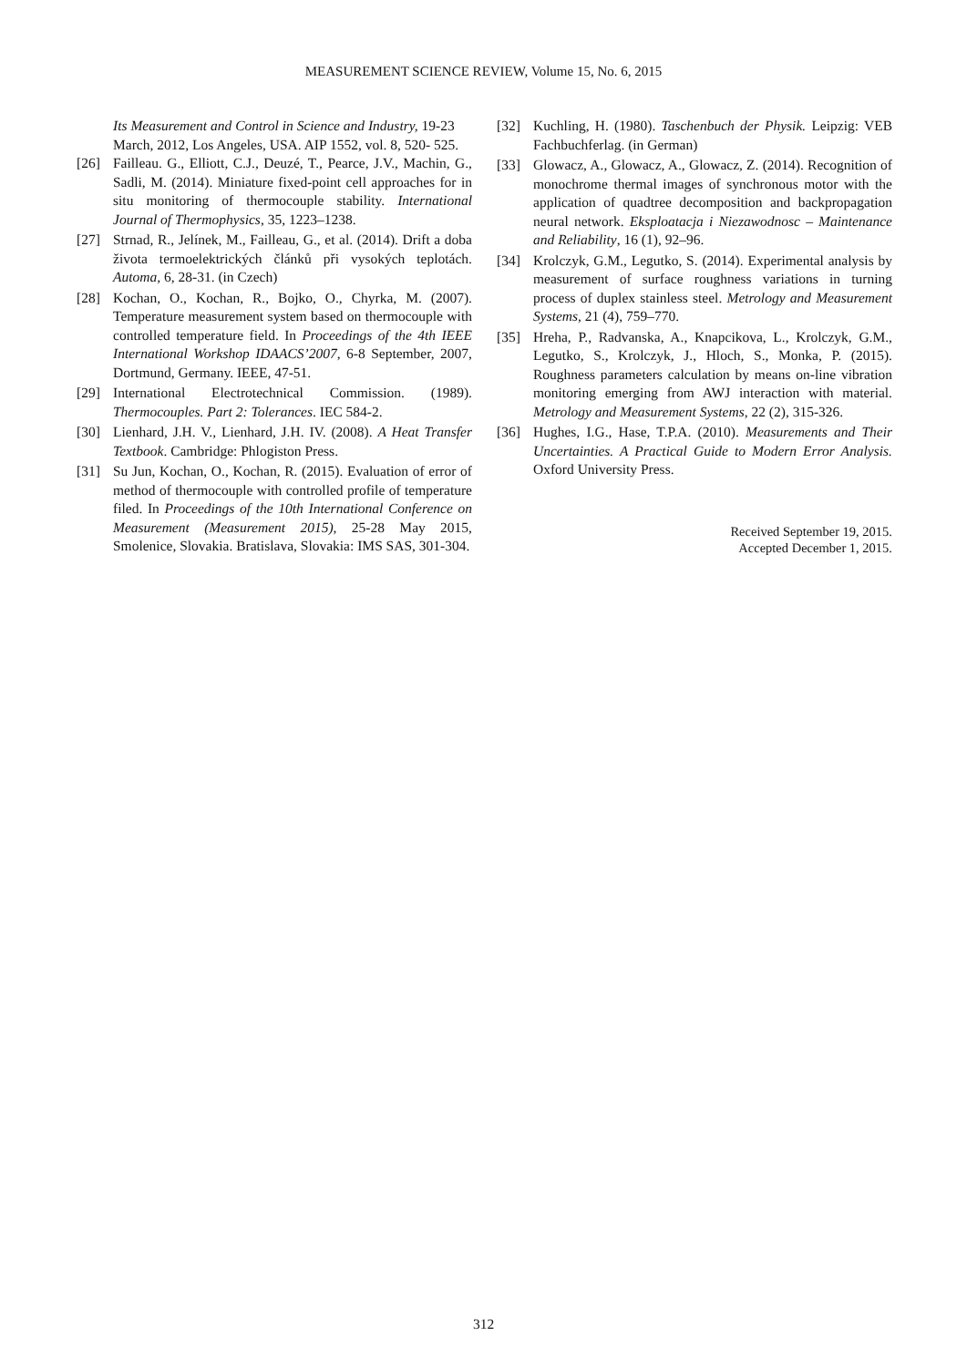MEASUREMENT SCIENCE REVIEW, Volume 15, No. 6, 2015
Its Measurement and Control in Science and Industry, 19-23 March, 2012, Los Angeles, USA. AIP 1552, vol. 8, 520- 525.
[26] Failleau. G., Elliott, C.J., Deuzé, T., Pearce, J.V., Machin, G., Sadli, M. (2014). Miniature fixed-point cell approaches for in situ monitoring of thermocouple stability. International Journal of Thermophysics, 35, 1223–1238.
[27] Strnad, R., Jelínek, M., Failleau, G., et al. (2014). Drift a doba života termoelektrických článků při vysokých teplotách. Automa, 6, 28-31. (in Czech)
[28] Kochan, O., Kochan, R., Bojko, O., Chyrka, M. (2007). Temperature measurement system based on thermocouple with controlled temperature field. In Proceedings of the 4th IEEE International Workshop IDAACS’2007, 6-8 September, 2007, Dortmund, Germany. IEEE, 47-51.
[29] International Electrotechnical Commission. (1989). Thermocouples. Part 2: Tolerances. IEC 584-2.
[30] Lienhard, J.H. V., Lienhard, J.H. IV. (2008). A Heat Transfer Textbook. Cambridge: Phlogiston Press.
[31] Su Jun, Kochan, O., Kochan, R. (2015). Evaluation of error of method of thermocouple with controlled profile of temperature filed. In Proceedings of the 10th International Conference on Measurement (Measurement 2015), 25-28 May 2015, Smolenice, Slovakia. Bratislava, Slovakia: IMS SAS, 301-304.
[32] Kuchling, H. (1980). Taschenbuch der Physik. Leipzig: VEB Fachbuchferlag. (in German)
[33] Glowacz, A., Glowacz, A., Glowacz, Z. (2014). Recognition of monochrome thermal images of synchronous motor with the application of quadtree decomposition and backpropagation neural network. Eksploatacja i Niezawodnosc – Maintenance and Reliability, 16 (1), 92–96.
[34] Krolczyk, G.M., Legutko, S. (2014). Experimental analysis by measurement of surface roughness variations in turning process of duplex stainless steel. Metrology and Measurement Systems, 21 (4), 759–770.
[35] Hreha, P., Radvanska, A., Knapcikova, L., Krolczyk, G.M., Legutko, S., Krolczyk, J., Hloch, S., Monka, P. (2015). Roughness parameters calculation by means on-line vibration monitoring emerging from AWJ interaction with material. Metrology and Measurement Systems, 22 (2), 315-326.
[36] Hughes, I.G., Hase, T.P.A. (2010). Measurements and Their Uncertainties. A Practical Guide to Modern Error Analysis. Oxford University Press.
Received September 19, 2015.
Accepted December 1, 2015.
312